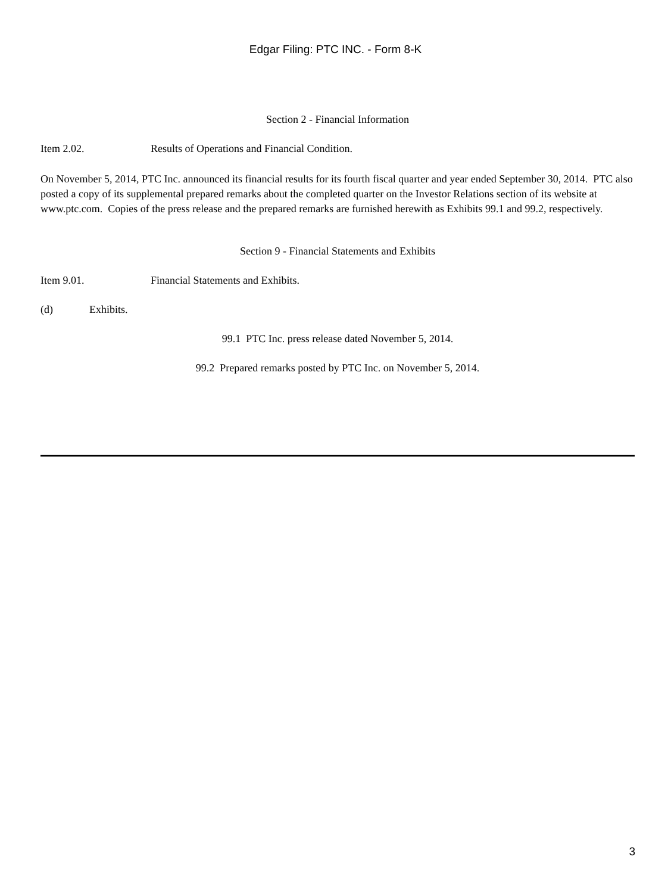Edgar Filing: PTC INC. - Form 8-K
Section 2 - Financial Information
Item 2.02. Results of Operations and Financial Condition.
On November 5, 2014, PTC Inc. announced its financial results for its fourth fiscal quarter and year ended September 30, 2014. PTC also posted a copy of its supplemental prepared remarks about the completed quarter on the Investor Relations section of its website at www.ptc.com. Copies of the press release and the prepared remarks are furnished herewith as Exhibits 99.1 and 99.2, respectively.
Section 9 - Financial Statements and Exhibits
Item 9.01. Financial Statements and Exhibits.
(d) Exhibits.
99.1 PTC Inc. press release dated November 5, 2014.
99.2 Prepared remarks posted by PTC Inc. on November 5, 2014.
3